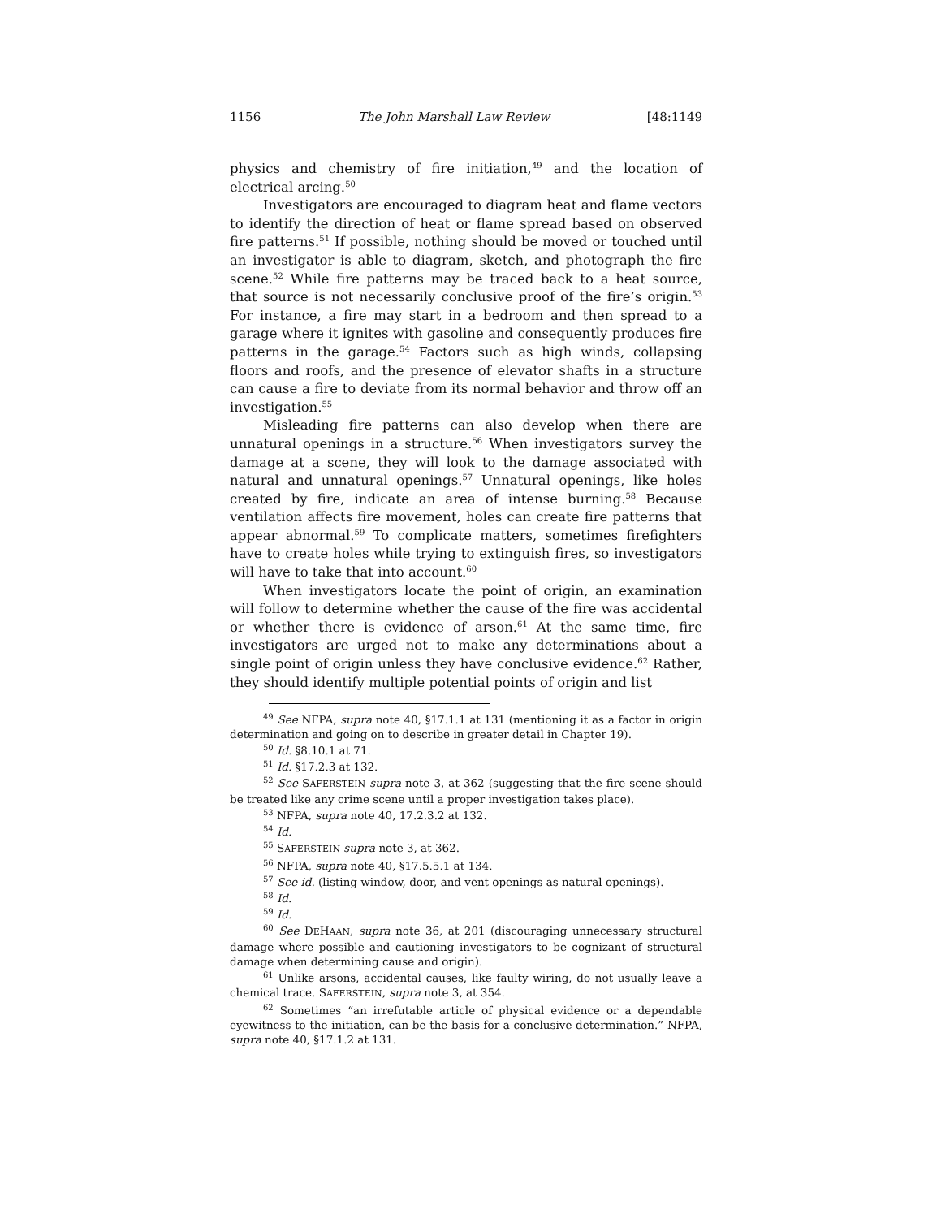1156 The John Marshall Law Review [48:1149
physics and chemistry of fire initiation,<sup>49</sup> and the location of electrical arcing.<sup>50</sup>
Investigators are encouraged to diagram heat and flame vectors to identify the direction of heat or flame spread based on observed fire patterns.<sup>51</sup> If possible, nothing should be moved or touched until an investigator is able to diagram, sketch, and photograph the fire scene.<sup>52</sup> While fire patterns may be traced back to a heat source, that source is not necessarily conclusive proof of the fire’s origin.<sup>53</sup> For instance, a fire may start in a bedroom and then spread to a garage where it ignites with gasoline and consequently produces fire patterns in the garage.<sup>54</sup> Factors such as high winds, collapsing floors and roofs, and the presence of elevator shafts in a structure can cause a fire to deviate from its normal behavior and throw off an investigation.<sup>55</sup>
Misleading fire patterns can also develop when there are unnatural openings in a structure.<sup>56</sup> When investigators survey the damage at a scene, they will look to the damage associated with natural and unnatural openings.<sup>57</sup> Unnatural openings, like holes created by fire, indicate an area of intense burning.<sup>58</sup> Because ventilation affects fire movement, holes can create fire patterns that appear abnormal.<sup>59</sup> To complicate matters, sometimes firefighters have to create holes while trying to extinguish fires, so investigators will have to take that into account.<sup>60</sup>
When investigators locate the point of origin, an examination will follow to determine whether the cause of the fire was accidental or whether there is evidence of arson.<sup>61</sup> At the same time, fire investigators are urged not to make any determinations about a single point of origin unless they have conclusive evidence.<sup>62</sup> Rather, they should identify multiple potential points of origin and list
<sup>49</sup> See NFPA, supra note 40, §17.1.1 at 131 (mentioning it as a factor in origin determination and going on to describe in greater detail in Chapter 19).
<sup>50</sup> Id. §8.10.1 at 71.
<sup>51</sup> Id. §17.2.3 at 132.
<sup>52</sup> See SAFERSTEIN supra note 3, at 362 (suggesting that the fire scene should be treated like any crime scene until a proper investigation takes place).
<sup>53</sup> NFPA, supra note 40, 17.2.3.2 at 132.
<sup>54</sup> Id.
<sup>55</sup> SAFERSTEIN supra note 3, at 362.
<sup>56</sup> NFPA, supra note 40, §17.5.5.1 at 134.
<sup>57</sup> See id. (listing window, door, and vent openings as natural openings).
<sup>58</sup> Id.
<sup>59</sup> Id.
<sup>60</sup> See DEHAAN, supra note 36, at 201 (discouraging unnecessary structural damage where possible and cautioning investigators to be cognizant of structural damage when determining cause and origin).
<sup>61</sup> Unlike arsons, accidental causes, like faulty wiring, do not usually leave a chemical trace. SAFERSTEIN, supra note 3, at 354.
<sup>62</sup> Sometimes “an irrefutable article of physical evidence or a dependable eyewitness to the initiation, can be the basis for a conclusive determination.” NFPA, supra note 40, §17.1.2 at 131.